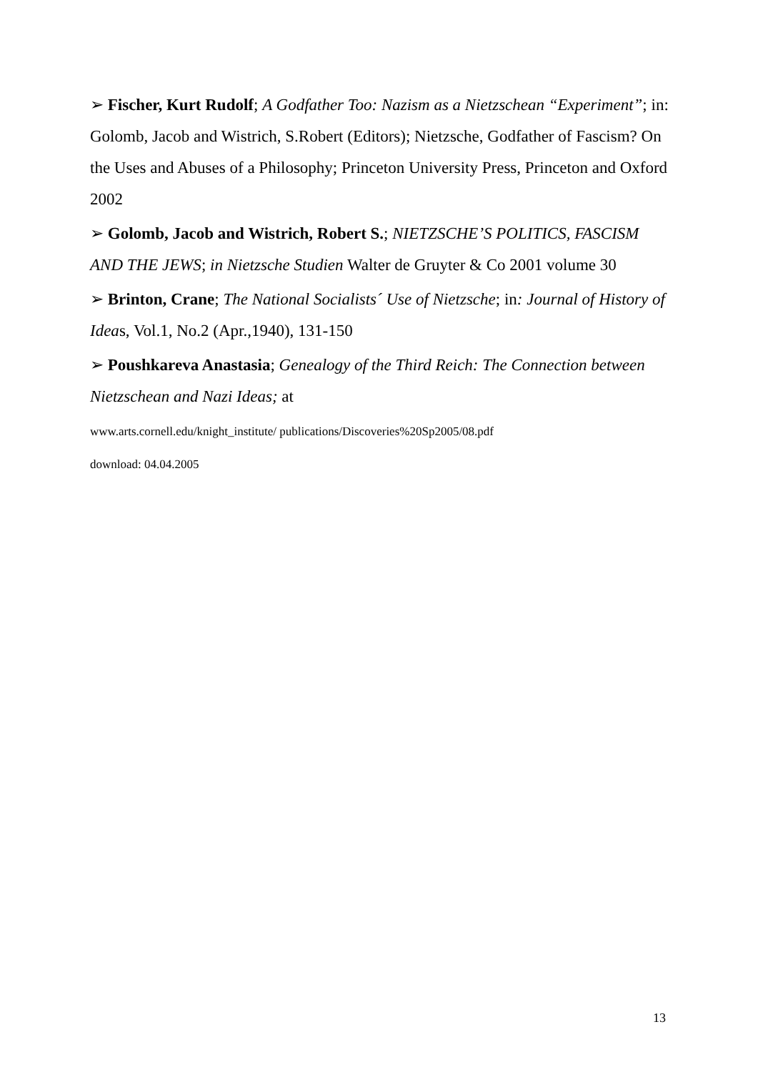➢ Fischer, Kurt Rudolf; A Godfather Too: Nazism as a Nietzschean “Experiment”; in: Golomb, Jacob and Wistrich, S.Robert (Editors); Nietzsche, Godfather of Fascism? On the Uses and Abuses of a Philosophy; Princeton University Press, Princeton and Oxford 2002
➢ Golomb, Jacob and Wistrich, Robert S.; NIETZSCHE’S POLITICS, FASCISM AND THE JEWS; in Nietzsche Studien Walter de Gruyter & Co 2001 volume 30
➢ Brinton, Crane; The National Socialists´ Use of Nietzsche; in: Journal of History of Ideas, Vol.1, No.2 (Apr.,1940), 131-150
➢ Poushkareva Anastasia; Genealogy of the Third Reich: The Connection between Nietzschean and Nazi Ideas; at
www.arts.cornell.edu/knight_institute/ publications/Discoveries%20Sp2005/08.pdf
download: 04.04.2005
13